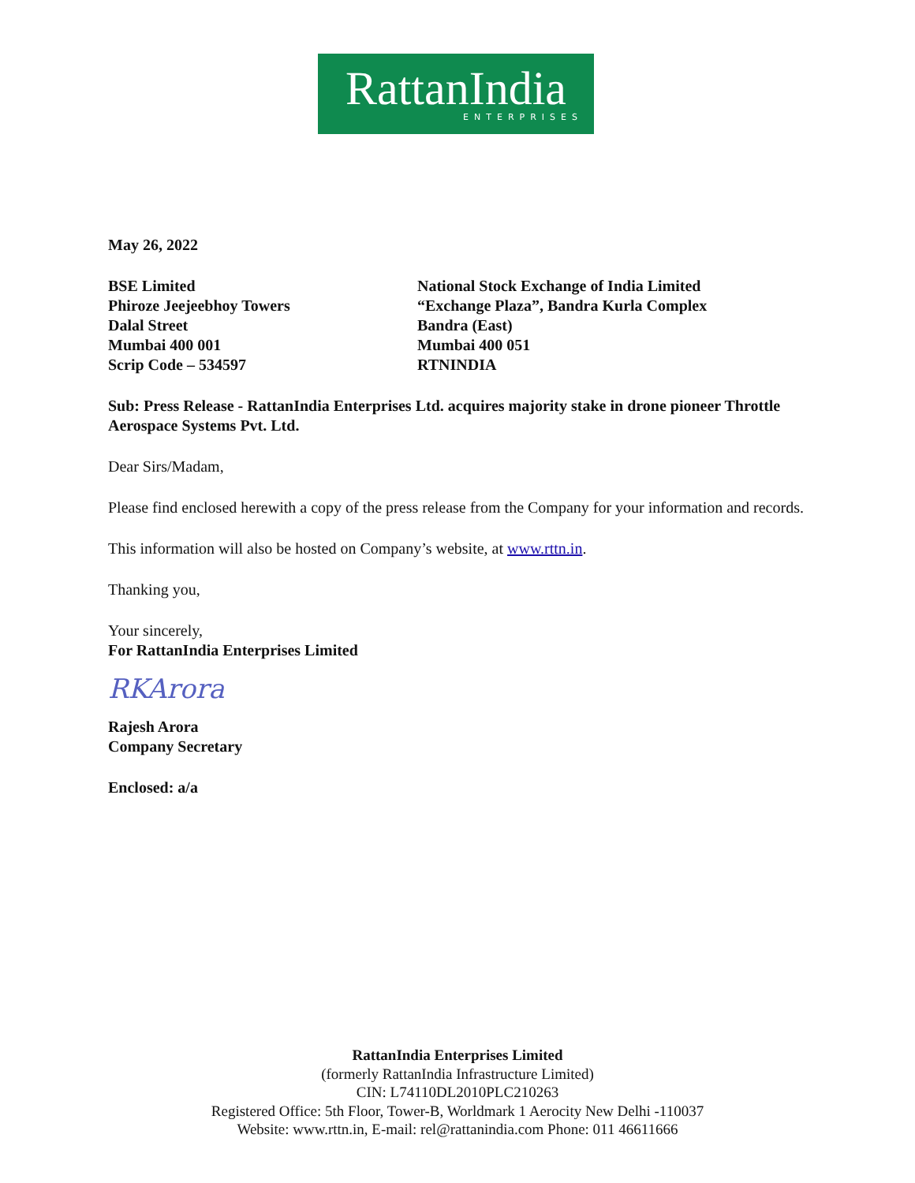RattanIndia
ENTERPRISES
May 26, 2022
BSE Limited
Phiroze Jeejeebhoy Towers
Dalal Street
Mumbai 400 001
Scrip Code – 534597
National Stock Exchange of India Limited
“Exchange Plaza”, Bandra Kurla Complex
Bandra (East)
Mumbai 400 051
RTNINDIA
Sub: Press Release - RattanIndia Enterprises Ltd. acquires majority stake in drone pioneer Throttle Aerospace Systems Pvt. Ltd.
Dear Sirs/Madam,
Please find enclosed herewith a copy of the press release from the Company for your information and records.
This information will also be hosted on Company’s website, at www.rttn.in.
Thanking you,
Your sincerely,
For RattanIndia Enterprises Limited
RKArora
Rajesh Arora
Company Secretary
Enclosed: a/a
RattanIndia Enterprises Limited
(formerly RattanIndia Infrastructure Limited)
CIN: L74110DL2010PLC210263
Registered Office: 5th Floor, Tower-B, Worldmark 1 Aerocity New Delhi -110037
Website: www.rttn.in, E-mail: rel@rattanindia.com Phone: 011 46611666